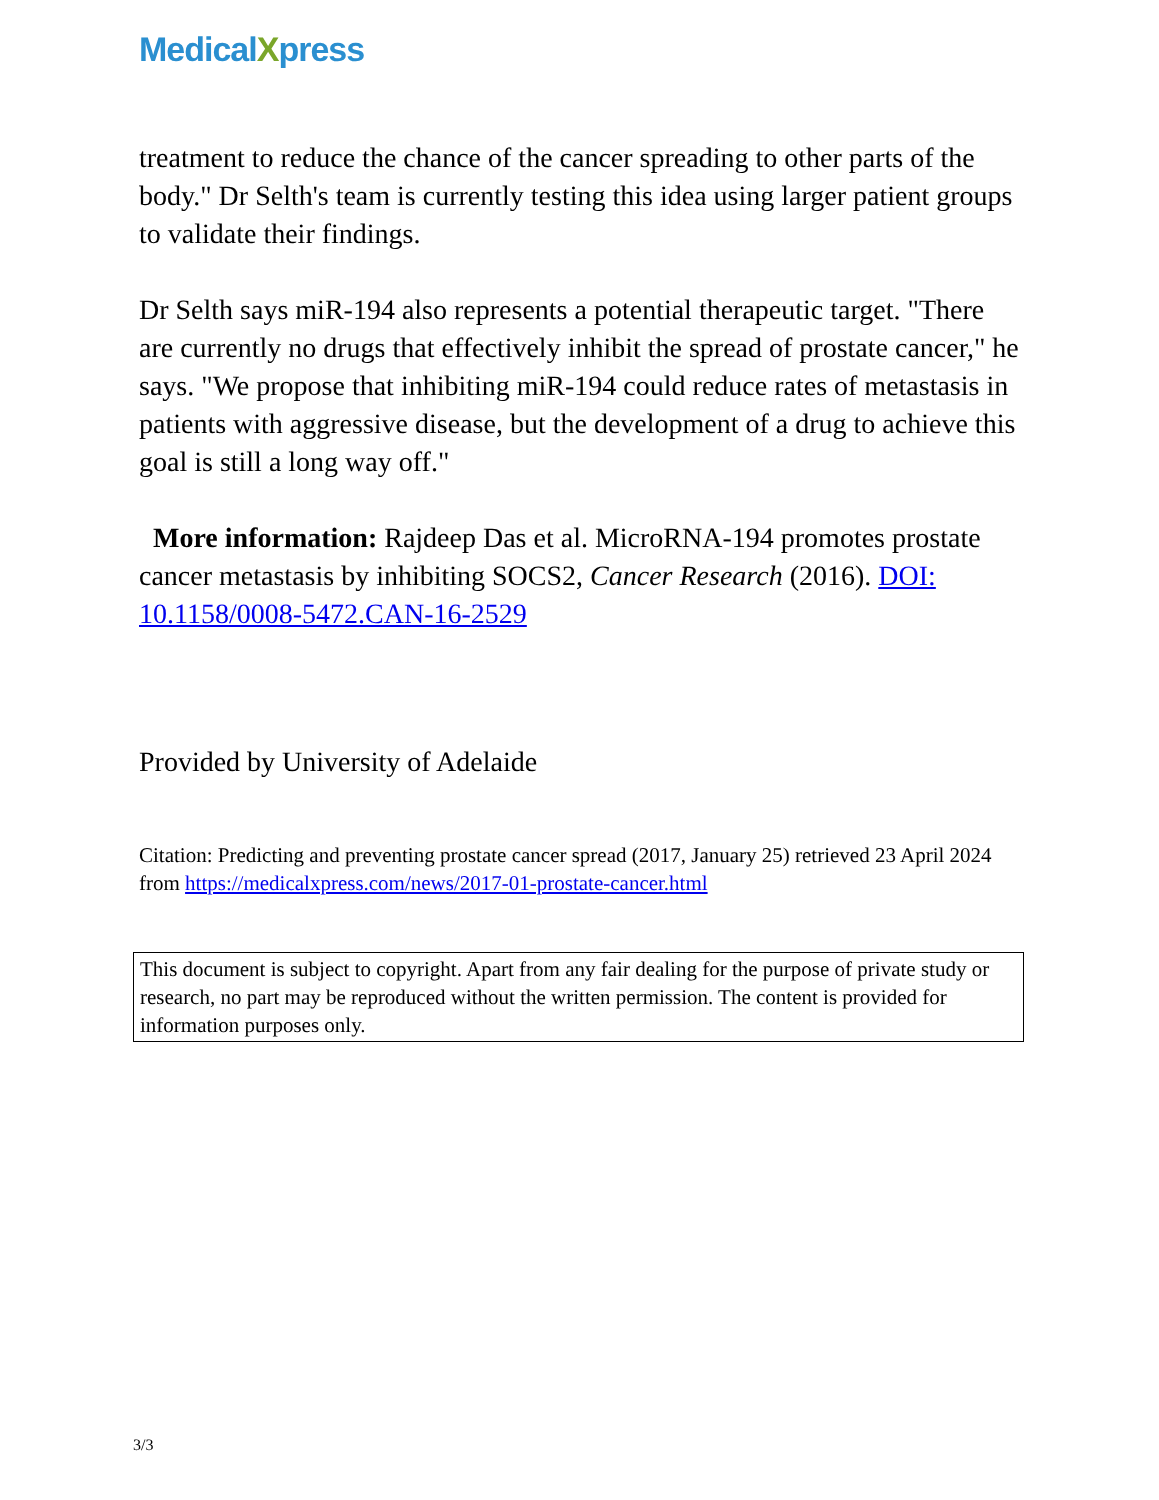MedicalXpress
treatment to reduce the chance of the cancer spreading to other parts of the body." Dr Selth's team is currently testing this idea using larger patient groups to validate their findings.
Dr Selth says miR-194 also represents a potential therapeutic target. "There are currently no drugs that effectively inhibit the spread of prostate cancer," he says. "We propose that inhibiting miR-194 could reduce rates of metastasis in patients with aggressive disease, but the development of a drug to achieve this goal is still a long way off."
More information: Rajdeep Das et al. MicroRNA-194 promotes prostate cancer metastasis by inhibiting SOCS2, Cancer Research (2016). DOI: 10.1158/0008-5472.CAN-16-2529
Provided by University of Adelaide
Citation: Predicting and preventing prostate cancer spread (2017, January 25) retrieved 23 April 2024 from https://medicalxpress.com/news/2017-01-prostate-cancer.html
This document is subject to copyright. Apart from any fair dealing for the purpose of private study or research, no part may be reproduced without the written permission. The content is provided for information purposes only.
3/3